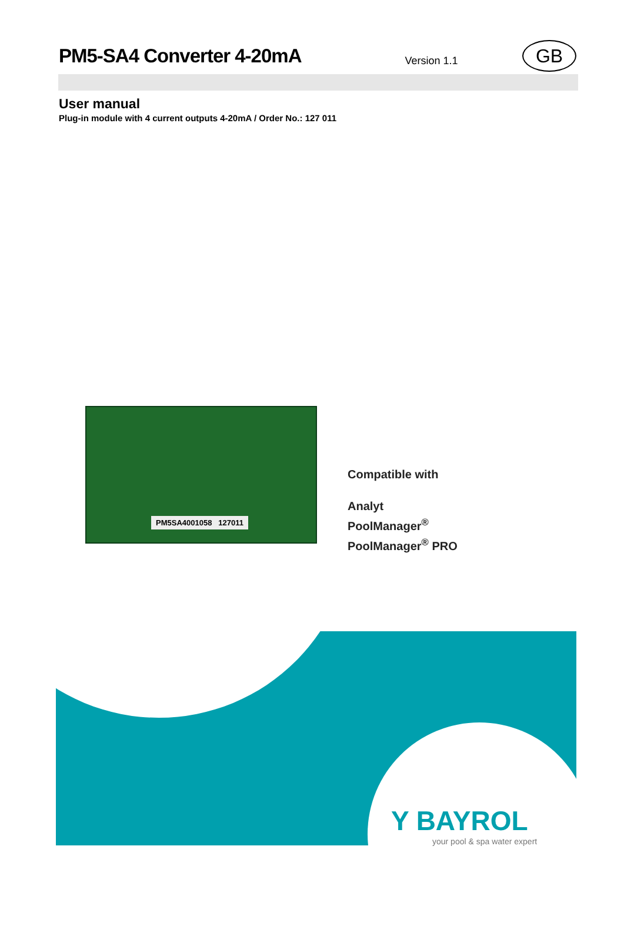PM5-SA4 Converter 4-20mA
Version 1.1 GB
User manual
Plug-in module with 4 current outputs 4-20mA / Order No.: 127 011
PM5SA4001058 127011
Compatible with
Analyt
PoolManager<sup>®</sup>
PoolManager<sup>®</sup> PRO
Y BAYROL
your pool & spa water expert